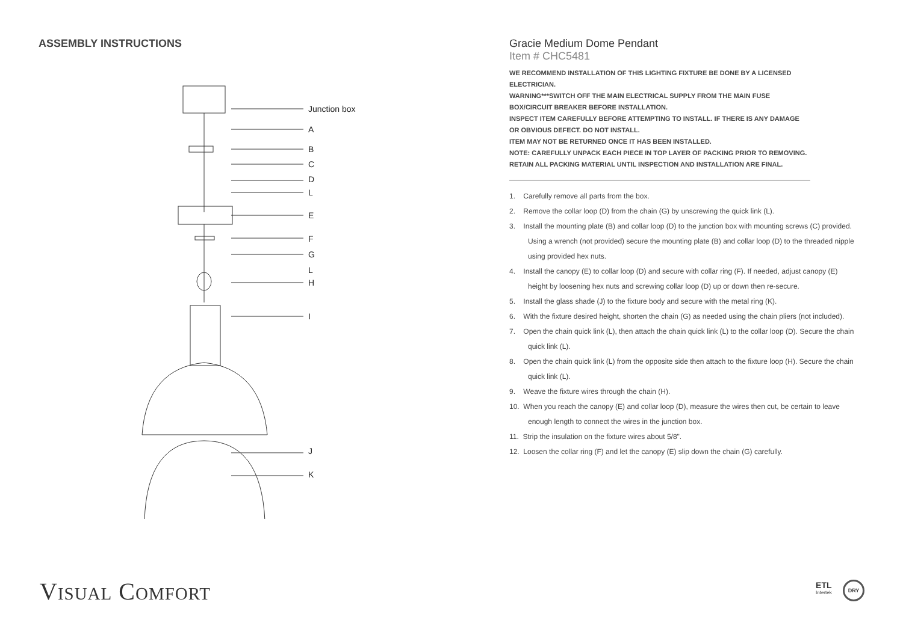ASSEMBLY INSTRUCTIONS
Junction box
A
B
C
D
L
E
F
G
L
H
I
J
K
Gracie Medium Dome Pendant
Item # CHC5481
WE RECOMMEND INSTALLATION OF THIS LIGHTING FIXTURE BE DONE BY A LICENSED ELECTRICIAN.
WARNING***SWITCH OFF THE MAIN ELECTRICAL SUPPLY FROM THE MAIN FUSE BOX/CIRCUIT BREAKER BEFORE INSTALLATION.
INSPECT ITEM CAREFULLY BEFORE ATTEMPTING TO INSTALL. IF THERE IS ANY DAMAGE OR OBVIOUS DEFECT. DO NOT INSTALL.
ITEM MAY NOT BE RETURNED ONCE IT HAS BEEN INSTALLED.
NOTE: CAREFULLY UNPACK EACH PIECE IN TOP LAYER OF PACKING PRIOR TO REMOVING. RETAIN ALL PACKING MATERIAL UNTIL INSPECTION AND INSTALLATION ARE FINAL.
1. Carefully remove all parts from the box.
2. Remove the collar loop (D) from the chain (G) by unscrewing the quick link (L).
3. Install the mounting plate (B) and collar loop (D) to the junction box with mounting screws (C) provided. Using a wrench (not provided) secure the mounting plate (B) and collar loop (D) to the threaded nipple using provided hex nuts.
4. Install the canopy (E) to collar loop (D) and secure with collar ring (F). If needed, adjust canopy (E) height by loosening hex nuts and screwing collar loop (D) up or down then re-secure.
5. Install the glass shade (J) to the fixture body and secure with the metal ring (K).
6. With the fixture desired height, shorten the chain (G) as needed using the chain pliers (not included).
7. Open the chain quick link (L), then attach the chain quick link (L) to the collar loop (D). Secure the chain quick link (L).
8. Open the chain quick link (L) from the opposite side then attach to the fixture loop (H). Secure the chain quick link (L).
9. Weave the fixture wires through the chain (H).
10. When you reach the canopy (E) and collar loop (D), measure the wires then cut, be certain to leave enough length to connect the wires in the junction box.
11. Strip the insulation on the fixture wires about 5/8".
12. Loosen the collar ring (F) and let the canopy (E) slip down the chain (G) carefully.
VISUAL COMFORT
ETL
Intertek
DRY